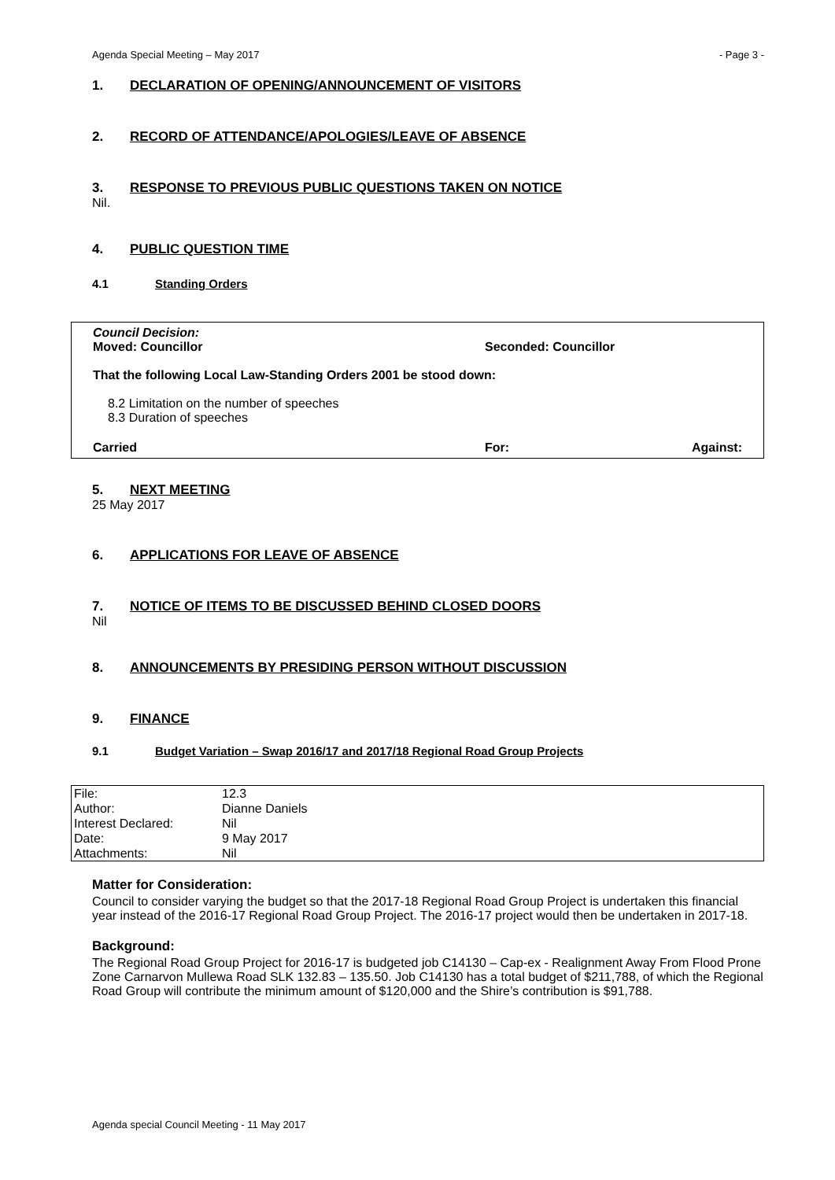Agenda Special Meeting – May 2017 - Page 3 -
1. DECLARATION OF OPENING/ANNOUNCEMENT OF VISITORS
2. RECORD OF ATTENDANCE/APOLOGIES/LEAVE OF ABSENCE
3. RESPONSE TO PREVIOUS PUBLIC QUESTIONS TAKEN ON NOTICE
Nil.
4. PUBLIC QUESTION TIME
4.1 Standing Orders
Council Decision:
Moved: Councillor Seconded: Councillor
That the following Local Law-Standing Orders 2001 be stood down:
8.2 Limitation on the number of speeches
8.3 Duration of speeches
Carried For: Against:
5. NEXT MEETING
25 May 2017
6. APPLICATIONS FOR LEAVE OF ABSENCE
7. NOTICE OF ITEMS TO BE DISCUSSED BEHIND CLOSED DOORS
Nil
8. ANNOUNCEMENTS BY PRESIDING PERSON WITHOUT DISCUSSION
9. FINANCE
9.1 Budget Variation – Swap 2016/17 and 2017/18 Regional Road Group Projects
| File: | 12.3 |
| Author: | Dianne Daniels |
| Interest Declared: | Nil |
| Date: | 9 May 2017 |
| Attachments: | Nil |
Matter for Consideration:
Council to consider varying the budget so that the 2017-18 Regional Road Group Project is undertaken this financial year instead of the 2016-17 Regional Road Group Project. The 2016-17 project would then be undertaken in 2017-18.
Background:
The Regional Road Group Project for 2016-17 is budgeted job C14130 – Cap-ex - Realignment Away From Flood Prone Zone Carnarvon Mullewa Road SLK 132.83 – 135.50. Job C14130 has a total budget of $211,788, of which the Regional Road Group will contribute the minimum amount of $120,000 and the Shire’s contribution is $91,788.
Agenda special Council Meeting - 11 May 2017